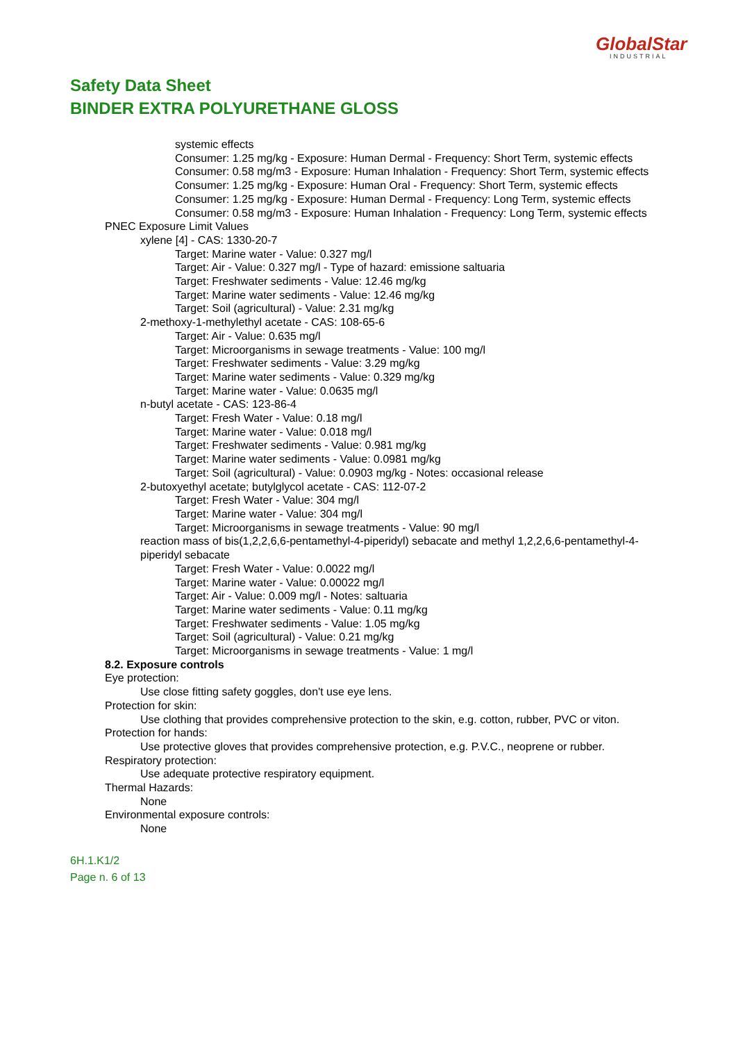GlobalStar
INDUSTRIAL
Safety Data Sheet
BINDER EXTRA POLYURETHANE GLOSS
systemic effects
Consumer: 1.25 mg/kg - Exposure: Human Dermal - Frequency: Short Term, systemic effects
Consumer: 0.58 mg/m3 - Exposure: Human Inhalation - Frequency: Short Term, systemic effects
Consumer: 1.25 mg/kg - Exposure: Human Oral - Frequency: Short Term, systemic effects
Consumer: 1.25 mg/kg - Exposure: Human Dermal - Frequency: Long Term, systemic effects
Consumer: 0.58 mg/m3 - Exposure: Human Inhalation - Frequency: Long Term, systemic effects
PNEC Exposure Limit Values
xylene [4] - CAS: 1330-20-7
Target: Marine water - Value: 0.327 mg/l
Target: Air - Value: 0.327 mg/l - Type of hazard: emissione saltuaria
Target: Freshwater sediments - Value: 12.46 mg/kg
Target: Marine water sediments - Value: 12.46 mg/kg
Target: Soil (agricultural) - Value: 2.31 mg/kg
2-methoxy-1-methylethyl acetate - CAS: 108-65-6
Target: Air - Value: 0.635 mg/l
Target: Microorganisms in sewage treatments - Value: 100 mg/l
Target: Freshwater sediments - Value: 3.29 mg/kg
Target: Marine water sediments - Value: 0.329 mg/kg
Target: Marine water - Value: 0.0635 mg/l
n-butyl acetate - CAS: 123-86-4
Target: Fresh Water - Value: 0.18 mg/l
Target: Marine water - Value: 0.018 mg/l
Target: Freshwater sediments - Value: 0.981 mg/kg
Target: Marine water sediments - Value: 0.0981 mg/kg
Target: Soil (agricultural) - Value: 0.0903 mg/kg - Notes: occasional release
2-butoxyethyl acetate; butylglycol acetate - CAS: 112-07-2
Target: Fresh Water - Value: 304 mg/l
Target: Marine water - Value: 304 mg/l
Target: Microorganisms in sewage treatments - Value: 90 mg/l
reaction mass of bis(1,2,2,6,6-pentamethyl-4-piperidyl) sebacate and methyl 1,2,2,6,6-pentamethyl-4-piperidyl sebacate
Target: Fresh Water - Value: 0.0022 mg/l
Target: Marine water - Value: 0.00022 mg/l
Target: Air - Value: 0.009 mg/l - Notes: saltuaria
Target: Marine water sediments - Value: 0.11 mg/kg
Target: Freshwater sediments - Value: 1.05 mg/kg
Target: Soil (agricultural) - Value: 0.21 mg/kg
Target: Microorganisms in sewage treatments - Value: 1 mg/l
8.2. Exposure controls
Eye protection:
Use close fitting safety goggles, don't use eye lens.
Protection for skin:
Use clothing that provides comprehensive protection to the skin, e.g. cotton, rubber, PVC or viton.
Protection for hands:
Use protective gloves that provides comprehensive protection, e.g. P.V.C., neoprene or rubber.
Respiratory protection:
Use adequate protective respiratory equipment.
Thermal Hazards:
None
Environmental exposure controls:
None
6H.1.K1/2
Page n. 6 of 13